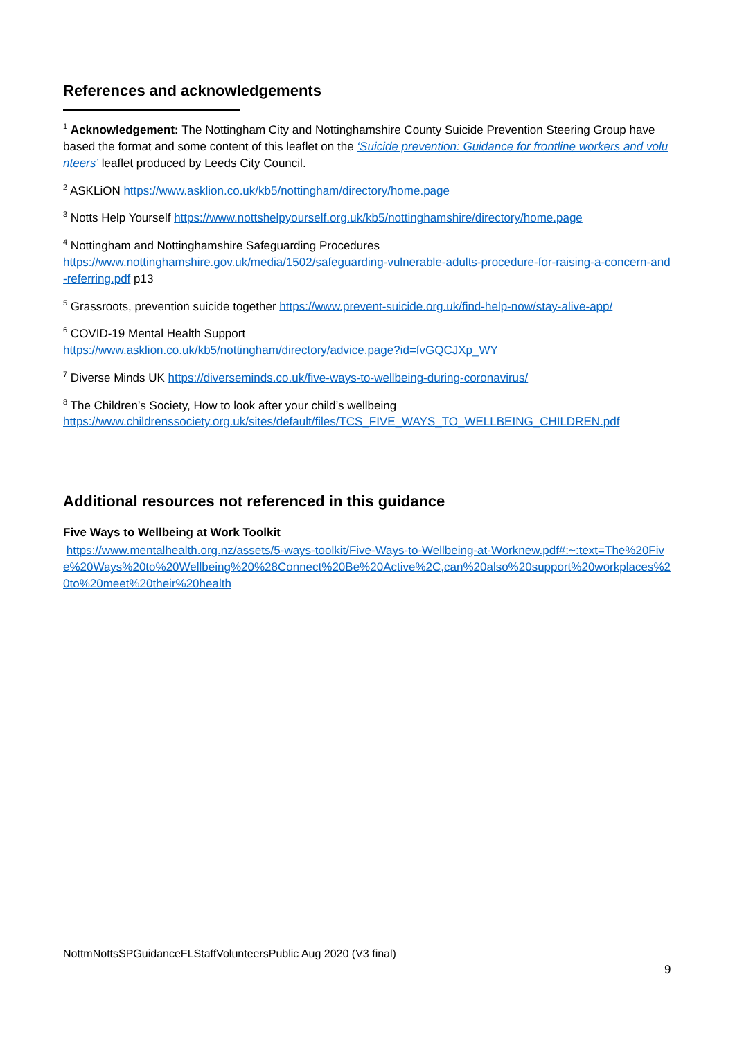References and acknowledgements
<sup>1</sup> Acknowledgement: The Nottingham City and Nottinghamshire County Suicide Prevention Steering Group have based the format and some content of this leaflet on the ‘Suicide prevention: Guidance for frontline workers and volunteers’ leaflet produced by Leeds City Council.
<sup>2</sup> ASKLiON https://www.asklion.co.uk/kb5/nottingham/directory/home.page
<sup>3</sup> Notts Help Yourself https://www.nottshelpyourself.org.uk/kb5/nottinghamshire/directory/home.page
<sup>4</sup> Nottingham and Nottinghamshire Safeguarding Procedures
https://www.nottinghamshire.gov.uk/media/1502/safeguarding-vulnerable-adults-procedure-for-raising-a-concern-and-referring.pdf p13
<sup>5</sup> Grassroots, prevention suicide together https://www.prevent-suicide.org.uk/find-help-now/stay-alive-app/
<sup>6</sup> COVID-19 Mental Health Support
https://www.asklion.co.uk/kb5/nottingham/directory/advice.page?id=fvGQCJXp_WY
<sup>7</sup> Diverse Minds UK https://diverseminds.co.uk/five-ways-to-wellbeing-during-coronavirus/
<sup>8</sup> The Children’s Society, How to look after your child’s wellbeing
https://www.childrenssociety.org.uk/sites/default/files/TCS_FIVE_WAYS_TO_WELLBEING_CHILDREN.pdf
Additional resources not referenced in this guidance
Five Ways to Wellbeing at Work Toolkit
https://www.mentalhealth.org.nz/assets/5-ways-toolkit/Five-Ways-to-Wellbeing-at-Worknew.pdf#:~:text=The%20Five%20Ways%20to%20Wellbeing%20%28Connect%20Be%20Active%2C,can%20also%20support%20workplaces%20to%20meet%20their%20health
NottmNottsSPGuidanceFLStaffVolunteersPublic Aug 2020 (V3 final)
9